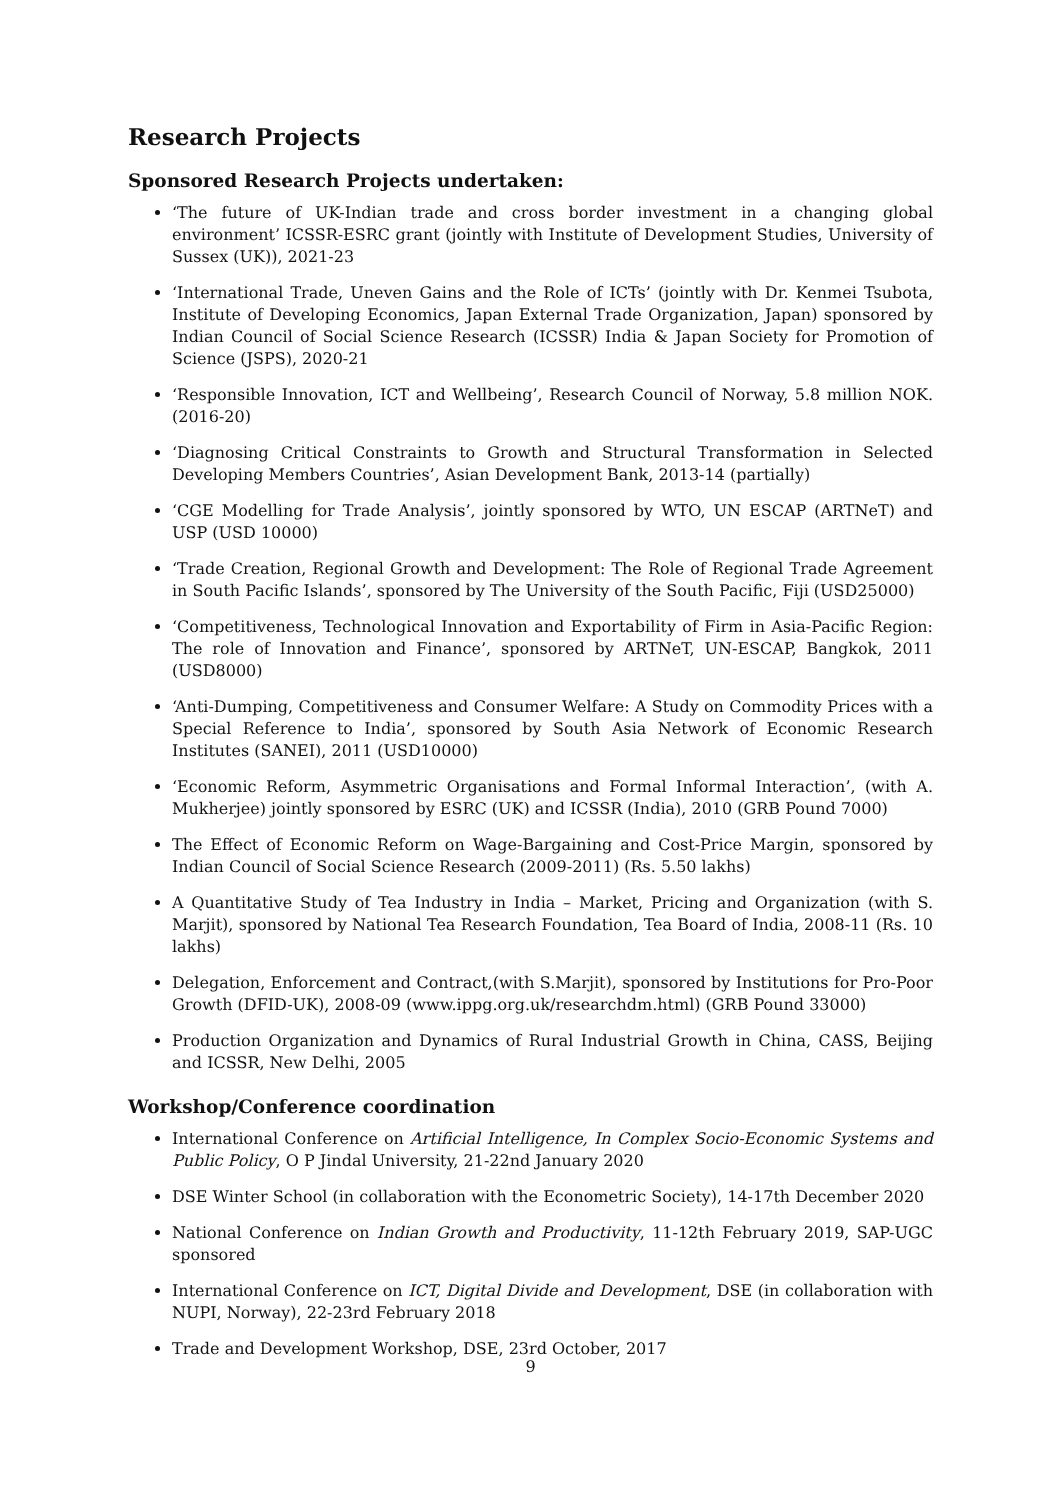Research Projects
Sponsored Research Projects undertaken:
‘The future of UK-Indian trade and cross border investment in a changing global environment’ ICSSR-ESRC grant (jointly with Institute of Development Studies, University of Sussex (UK)), 2021-23
‘International Trade, Uneven Gains and the Role of ICTs’ (jointly with Dr. Kenmei Tsubota, Institute of Developing Economics, Japan External Trade Organization, Japan) sponsored by Indian Council of Social Science Research (ICSSR) India & Japan Society for Promotion of Science (JSPS), 2020-21
‘Responsible Innovation, ICT and Wellbeing’, Research Council of Norway, 5.8 million NOK. (2016-20)
‘Diagnosing Critical Constraints to Growth and Structural Transformation in Selected Developing Members Countries’, Asian Development Bank, 2013-14 (partially)
‘CGE Modelling for Trade Analysis’, jointly sponsored by WTO, UN ESCAP (ARTNeT) and USP (USD 10000)
‘Trade Creation, Regional Growth and Development: The Role of Regional Trade Agreement in South Pacific Islands’, sponsored by The University of the South Pacific, Fiji (USD25000)
‘Competitiveness, Technological Innovation and Exportability of Firm in Asia-Pacific Region: The role of Innovation and Finance’, sponsored by ARTNeT, UN-ESCAP, Bangkok, 2011 (USD8000)
‘Anti-Dumping, Competitiveness and Consumer Welfare: A Study on Commodity Prices with a Special Reference to India’, sponsored by South Asia Network of Economic Research Institutes (SANEI), 2011 (USD10000)
‘Economic Reform, Asymmetric Organisations and Formal Informal Interaction’, (with A. Mukherjee) jointly sponsored by ESRC (UK) and ICSSR (India), 2010 (GRB Pound 7000)
The Effect of Economic Reform on Wage-Bargaining and Cost-Price Margin, sponsored by Indian Council of Social Science Research (2009-2011) (Rs. 5.50 lakhs)
A Quantitative Study of Tea Industry in India – Market, Pricing and Organization (with S. Marjit), sponsored by National Tea Research Foundation, Tea Board of India, 2008-11 (Rs. 10 lakhs)
Delegation, Enforcement and Contract,(with S.Marjit), sponsored by Institutions for Pro-Poor Growth (DFID-UK), 2008-09 (www.ippg.org.uk/researchdm.html) (GRB Pound 33000)
Production Organization and Dynamics of Rural Industrial Growth in China, CASS, Beijing and ICSSR, New Delhi, 2005
Workshop/Conference coordination
International Conference on Artificial Intelligence, In Complex Socio-Economic Systems and Public Policy, O P Jindal University, 21-22nd January 2020
DSE Winter School (in collaboration with the Econometric Society), 14-17th December 2020
National Conference on Indian Growth and Productivity, 11-12th February 2019, SAP-UGC sponsored
International Conference on ICT, Digital Divide and Development, DSE (in collaboration with NUPI, Norway), 22-23rd February 2018
Trade and Development Workshop, DSE, 23rd October, 2017
9